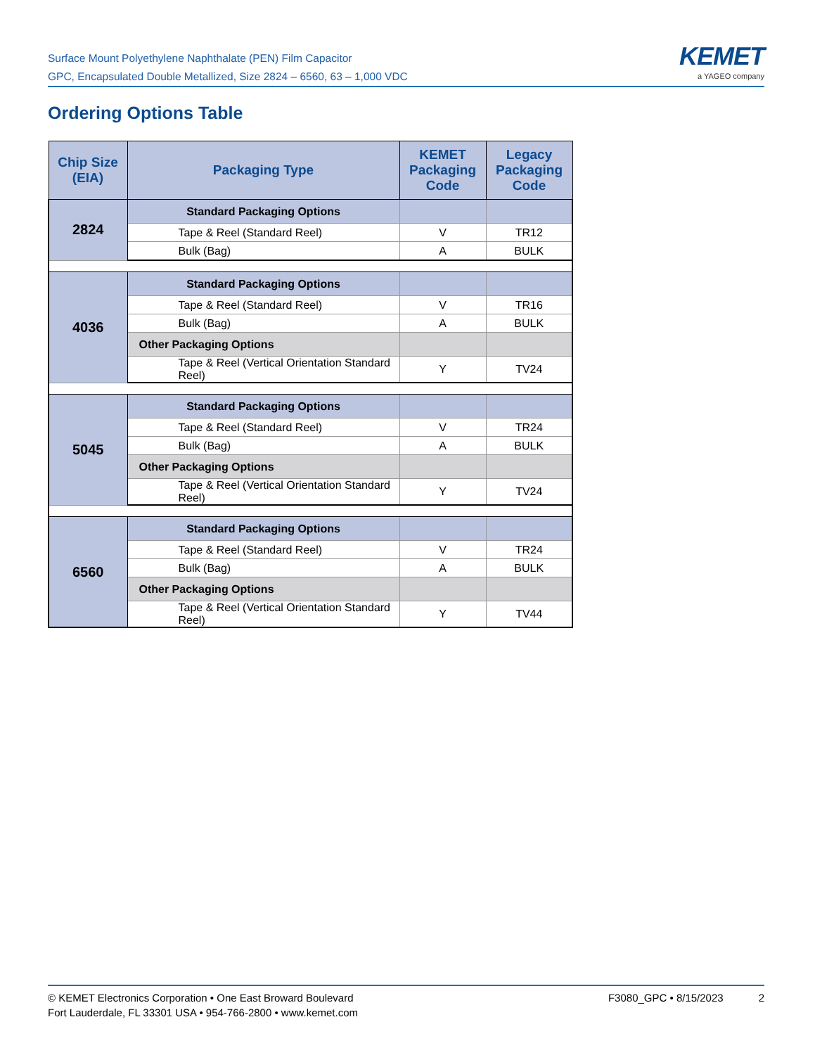Surface Mount Polyethylene Naphthalate (PEN) Film Capacitor
GPC, Encapsulated Double Metallized, Size 2824 – 6560, 63 – 1,000 VDC
KEMET
a YAGEO company
Ordering Options Table
| Chip Size (EIA) | Packaging Type | KEMET Packaging Code | Legacy Packaging Code |
| --- | --- | --- | --- |
| 2824 | Standard Packaging Options | | |
| | Tape & Reel (Standard Reel) | V | TR12 |
| | Bulk (Bag) | A | BULK |
| 4036 | Standard Packaging Options | | |
| | Tape & Reel (Standard Reel) | V | TR16 |
| | Bulk (Bag) | A | BULK |
| | Other Packaging Options | | |
| | Tape & Reel (Vertical Orientation Standard Reel) | Y | TV24 |
| 5045 | Standard Packaging Options | | |
| | Tape & Reel (Standard Reel) | V | TR24 |
| | Bulk (Bag) | A | BULK |
| | Other Packaging Options | | |
| | Tape & Reel (Vertical Orientation Standard Reel) | Y | TV24 |
| 6560 | Standard Packaging Options | | |
| | Tape & Reel (Standard Reel) | V | TR24 |
| | Bulk (Bag) | A | BULK |
| | Other Packaging Options | | |
| | Tape & Reel (Vertical Orientation Standard Reel) | Y | TV44 |
© KEMET Electronics Corporation • One East Broward Boulevard
Fort Lauderdale, FL 33301 USA • 954-766-2800 • www.kemet.com
F3080_GPC • 8/15/2023 2